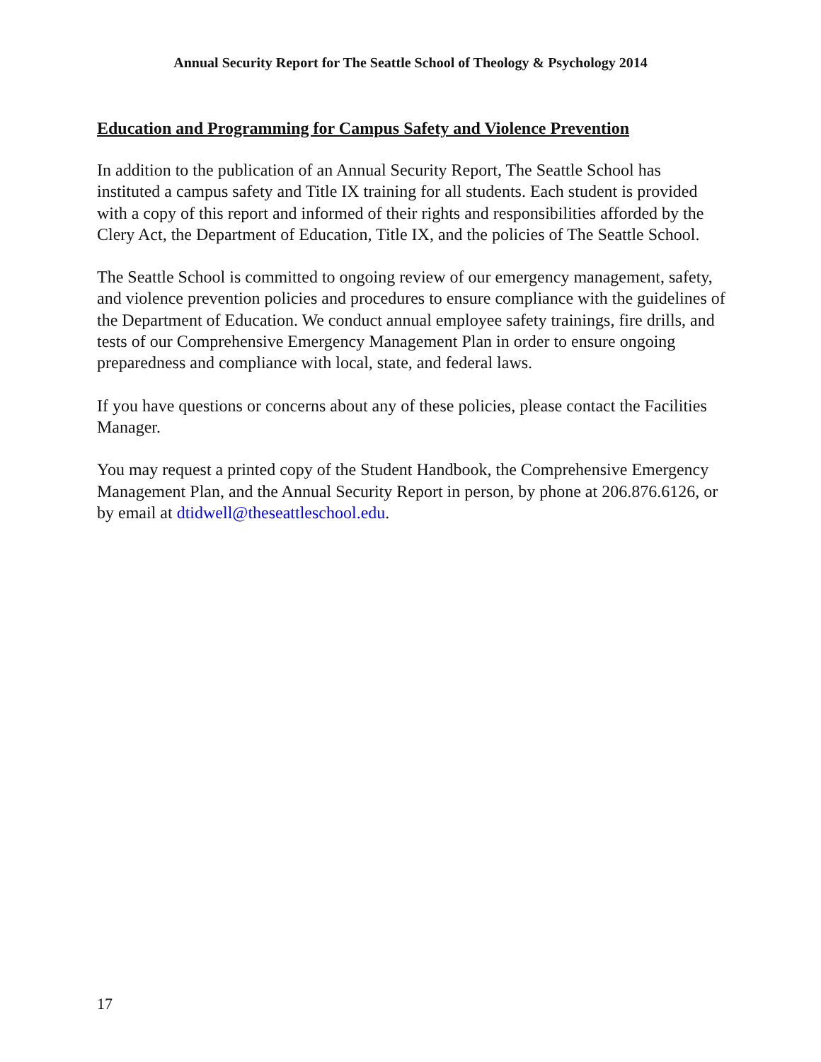Annual Security Report for The Seattle School of Theology & Psychology 2014
Education and Programming for Campus Safety and Violence Prevention
In addition to the publication of an Annual Security Report, The Seattle School has instituted a campus safety and Title IX training for all students. Each student is provided with a copy of this report and informed of their rights and responsibilities afforded by the Clery Act, the Department of Education, Title IX, and the policies of The Seattle School.
The Seattle School is committed to ongoing review of our emergency management, safety, and violence prevention policies and procedures to ensure compliance with the guidelines of the Department of Education. We conduct annual employee safety trainings, fire drills, and tests of our Comprehensive Emergency Management Plan in order to ensure ongoing preparedness and compliance with local, state, and federal laws.
If you have questions or concerns about any of these policies, please contact the Facilities Manager.
You may request a printed copy of the Student Handbook, the Comprehensive Emergency Management Plan, and the Annual Security Report in person, by phone at 206.876.6126, or by email at dtidwell@theseattleschool.edu.
17